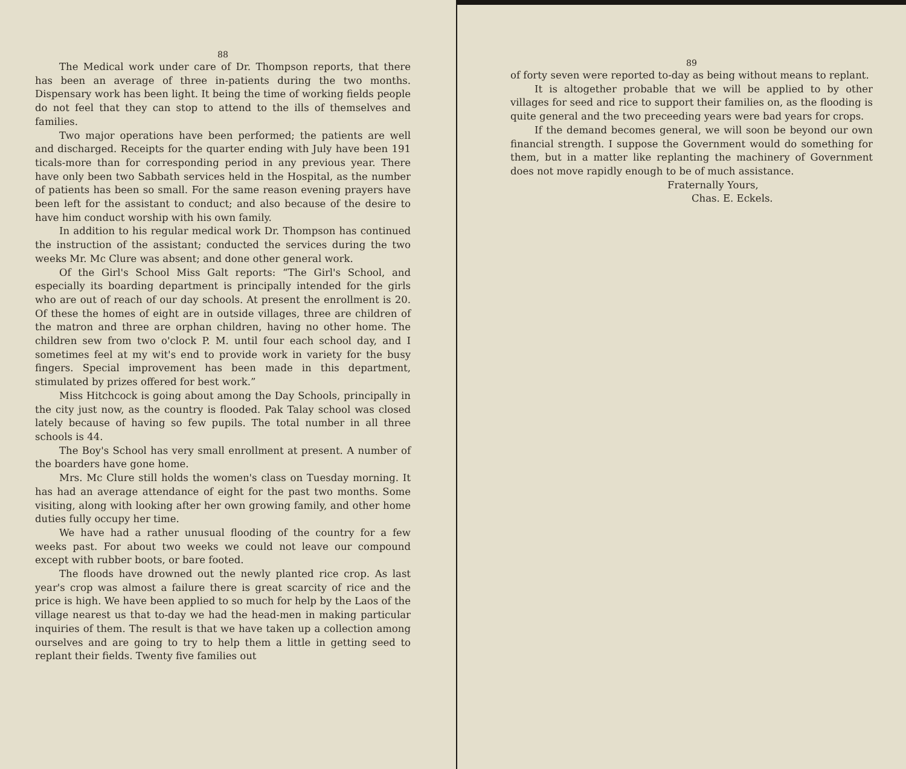88
The Medical work under care of Dr. Thompson reports, that there has been an average of three in-patients during the two months. Dispensary work has been light. It being the time of working fields people do not feel that they can stop to attend to the ills of themselves and families.
Two major operations have been performed; the patients are well and discharged. Receipts for the quarter ending with July have been 191 ticals-more than for corresponding period in any previous year. There have only been two Sabbath services held in the Hospital, as the number of patients has been so small. For the same reason evening prayers have been left for the assistant to conduct; and also because of the desire to have him conduct worship with his own family.
In addition to his regular medical work Dr. Thompson has continued the instruction of the assistant; conducted the services during the two weeks Mr. Mc Clure was absent; and done other general work.
Of the Girl's School Miss Galt reports: “The Girl's School, and especially its boarding department is principally intended for the girls who are out of reach of our day schools. At present the enrollment is 20. Of these the homes of eight are in outside villages, three are children of the matron and three are orphan children, having no other home. The children sew from two o'clock P. M. until four each school day, and I sometimes feel at my wit's end to provide work in variety for the busy fingers. Special improvement has been made in this department, stimulated by prizes offered for best work.”
Miss Hitchcock is going about among the Day Schools, principally in the city just now, as the country is flooded. Pak Talay school was closed lately because of having so few pupils. The total number in all three schools is 44.
The Boy's School has very small enrollment at present. A number of the boarders have gone home.
Mrs. Mc Clure still holds the women's class on Tuesday morning. It has had an average attendance of eight for the past two months. Some visiting, along with looking after her own growing family, and other home duties fully occupy her time.
We have had a rather unusual flooding of the country for a few weeks past. For about two weeks we could not leave our compound except with rubber boots, or bare footed.
The floods have drowned out the newly planted rice crop. As last year's crop was almost a failure there is great scarcity of rice and the price is high. We have been applied to so much for help by the Laos of the village nearest us that to-day we had the head-men in making particular inquiries of them. The result is that we have taken up a collection among ourselves and are going to try to help them a little in getting seed to replant their fields. Twenty five families out
89
of forty seven were reported to-day as being without means to replant.
It is altogether probable that we will be applied to by other villages for seed and rice to support their families on, as the flooding is quite general and the two preceeding years were bad years for crops.
If the demand becomes general, we will soon be beyond our own financial strength. I suppose the Government would do something for them, but in a matter like replanting the machinery of Government does not move rapidly enough to be of much assistance.
Fraternally Yours,
Chas. E. Eckels.